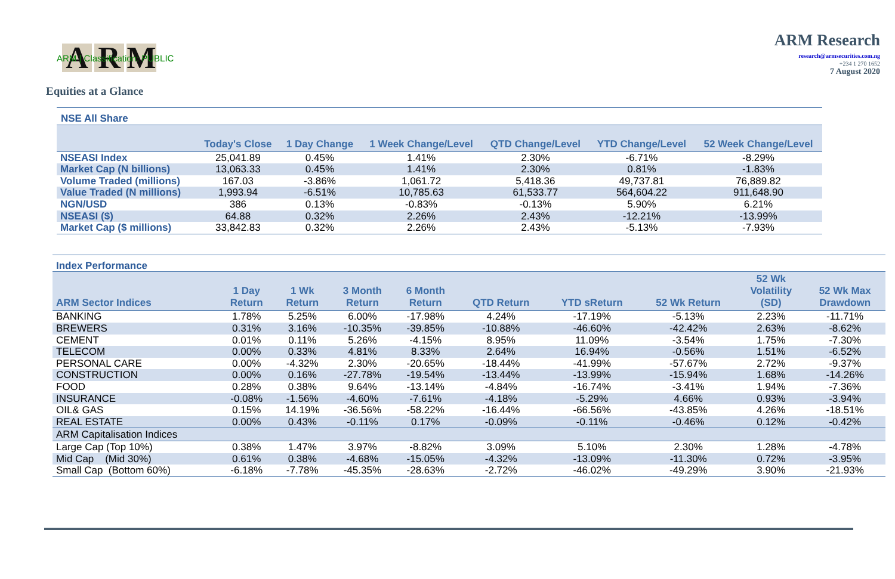ARM | Classification: PUBLIC
A R M
ARM Research
research@armsecurities.com.ng
+234 1 270 1652
7 August 2020
Equities at a Glance
| NSE All Share | | | | | | |
| | Today's Close | 1 Day Change | 1 Week Change/Level | QTD Change/Level | YTD Change/Level | 52 Week Change/Level |
| NSEASI Index | 25,041.89 | 0.45% | 1.41% | 2.30% | -6.71% | -8.29% |
| Market Cap (N billions) | 13,063.33 | 0.45% | 1.41% | 2.30% | 0.81% | -1.83% |
| Volume Traded (millions) | 167.03 | -3.86% | 1,061.72 | 5,418.36 | 49,737.81 | 76,889.82 |
| Value Traded (N millions) | 1,993.94 | -6.51% | 10,785.63 | 61,533.77 | 564,604.22 | 911,648.90 |
| NGN/USD | 386 | 0.13% | -0.83% | -0.13% | 5.90% | 6.21% |
| NSEASI ($) | 64.88 | 0.32% | 2.26% | 2.43% | -12.21% | -13.99% |
| Market Cap ($ millions) | 33,842.83 | 0.32% | 2.26% | 2.43% | -5.13% | -7.93% |
| Index Performance | | | | | | | | | |
| ARM Sector Indices | 1 Day Return | 1 Wk Return | 3 Month Return | 6 Month Return | QTD Return | YTD sReturn | 52 Wk Return | 52 Wk Volatility (SD) | 52 Wk Max Drawdown |
| BANKING | 1.78% | 5.25% | 6.00% | -17.98% | 4.24% | -17.19% | -5.13% | 2.23% | -11.71% |
| BREWERS | 0.31% | 3.16% | -10.35% | -39.85% | -10.88% | -46.60% | -42.42% | 2.63% | -8.62% |
| CEMENT | 0.01% | 0.11% | 5.26% | -4.15% | 8.95% | 11.09% | -3.54% | 1.75% | -7.30% |
| TELECOM | 0.00% | 0.33% | 4.81% | 8.33% | 2.64% | 16.94% | -0.56% | 1.51% | -6.52% |
| PERSONAL CARE | 0.00% | -4.32% | 2.30% | -20.65% | -18.44% | -41.99% | -57.67% | 2.72% | -9.37% |
| CONSTRUCTION | 0.00% | 0.16% | -27.78% | -19.54% | -13.44% | -13.99% | -15.94% | 1.68% | -14.26% |
| FOOD | 0.28% | 0.38% | 9.64% | -13.14% | -4.84% | -16.74% | -3.41% | 1.94% | -7.36% |
| INSURANCE | -0.08% | -1.56% | -4.60% | -7.61% | -4.18% | -5.29% | 4.66% | 0.93% | -3.94% |
| OIL& GAS | 0.15% | 14.19% | -36.56% | -58.22% | -16.44% | -66.56% | -43.85% | 4.26% | -18.51% |
| REAL ESTATE | 0.00% | 0.43% | -0.11% | 0.17% | -0.09% | -0.11% | -0.46% | 0.12% | -0.42% |
| ARM Capitalisation Indices | | | | | | | | | |
| Large Cap (Top 10%) | 0.38% | 1.47% | 3.97% | -8.82% | 3.09% | 5.10% | 2.30% | 1.28% | -4.78% |
| Mid Cap (Mid 30%) | 0.61% | 0.38% | -4.68% | -15.05% | -4.32% | -13.09% | -11.30% | 0.72% | -3.95% |
| Small Cap (Bottom 60%) | -6.18% | -7.78% | -45.35% | -28.63% | -2.72% | -46.02% | -49.29% | 3.90% | -21.93% |